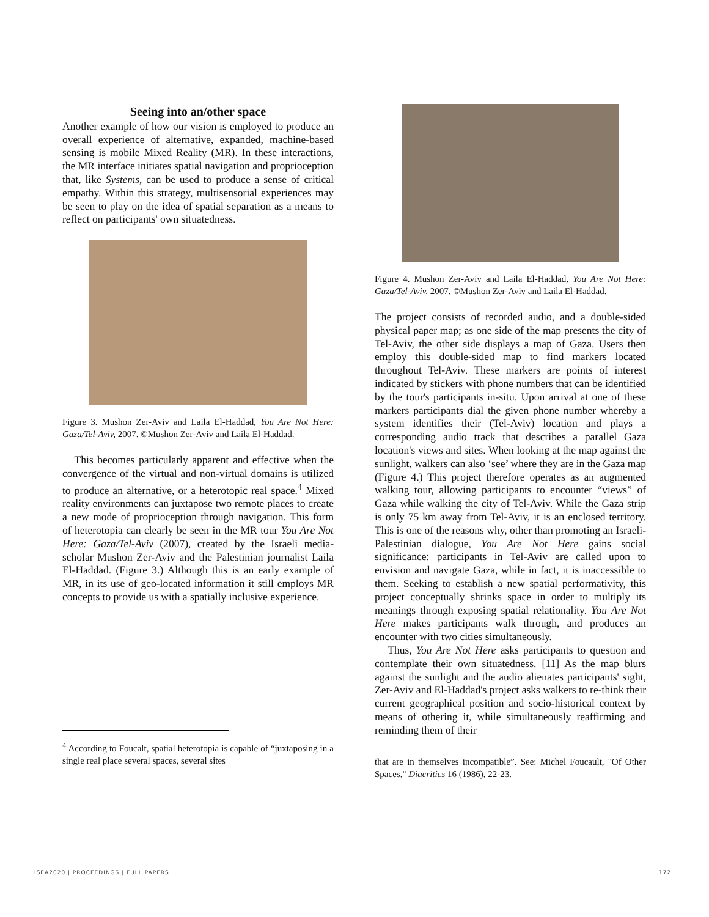Seeing into an/other space
Another example of how our vision is employed to produce an overall experience of alternative, expanded, machine-based sensing is mobile Mixed Reality (MR). In these interactions, the MR interface initiates spatial navigation and proprioception that, like Systems, can be used to produce a sense of critical empathy. Within this strategy, multisensorial experiences may be seen to play on the idea of spatial separation as a means to reflect on participants' own situatedness.
Figure 3. Mushon Zer-Aviv and Laila El-Haddad, You Are Not Here: Gaza/Tel-Aviv, 2007. ©Mushon Zer-Aviv and Laila El-Haddad.
This becomes particularly apparent and effective when the convergence of the virtual and non-virtual domains is utilized to produce an alternative, or a heterotopic real space.<sup>4</sup> Mixed reality environments can juxtapose two remote places to create a new mode of proprioception through navigation. This form of heterotopia can clearly be seen in the MR tour You Are Not Here: Gaza/Tel-Aviv (2007), created by the Israeli media-scholar Mushon Zer-Aviv and the Palestinian journalist Laila El-Haddad. (Figure 3.) Although this is an early example of MR, in its use of geo-located information it still employs MR concepts to provide us with a spatially inclusive experience.
<sup>4</sup> According to Foucalt, spatial heterotopia is capable of “juxtaposing in a single real place several spaces, several sites
Figure 4. Mushon Zer-Aviv and Laila El-Haddad, You Are Not Here: Gaza/Tel-Aviv, 2007. ©Mushon Zer-Aviv and Laila El-Haddad.
The project consists of recorded audio, and a double-sided physical paper map; as one side of the map presents the city of Tel-Aviv, the other side displays a map of Gaza. Users then employ this double-sided map to find markers located throughout Tel-Aviv. These markers are points of interest indicated by stickers with phone numbers that can be identified by the tour's participants in-situ. Upon arrival at one of these markers participants dial the given phone number whereby a system identifies their (Tel-Aviv) location and plays a corresponding audio track that describes a parallel Gaza location's views and sites. When looking at the map against the sunlight, walkers can also ‘see’ where they are in the Gaza map (Figure 4.) This project therefore operates as an augmented walking tour, allowing participants to encounter “views” of Gaza while walking the city of Tel-Aviv. While the Gaza strip is only 75 km away from Tel-Aviv, it is an enclosed territory. This is one of the reasons why, other than promoting an Israeli-Palestinian dialogue, You Are Not Here gains social significance: participants in Tel-Aviv are called upon to envision and navigate Gaza, while in fact, it is inaccessible to them. Seeking to establish a new spatial performativity, this project conceptually shrinks space in order to multiply its meanings through exposing spatial relationality. You Are Not Here makes participants walk through, and produces an encounter with two cities simultaneously.
Thus, You Are Not Here asks participants to question and contemplate their own situatedness. [11] As the map blurs against the sunlight and the audio alienates participants' sight, Zer-Aviv and El-Haddad's project asks walkers to re-think their current geographical position and socio-historical context by means of othering it, while simultaneously reaffirming and reminding them of their
that are in themselves incompatible”. See: Michel Foucault, "Of Other Spaces," Diacritics 16 (1986), 22-23.
ISEA2020 | PROCEEDINGS | FULL PAPERS
172